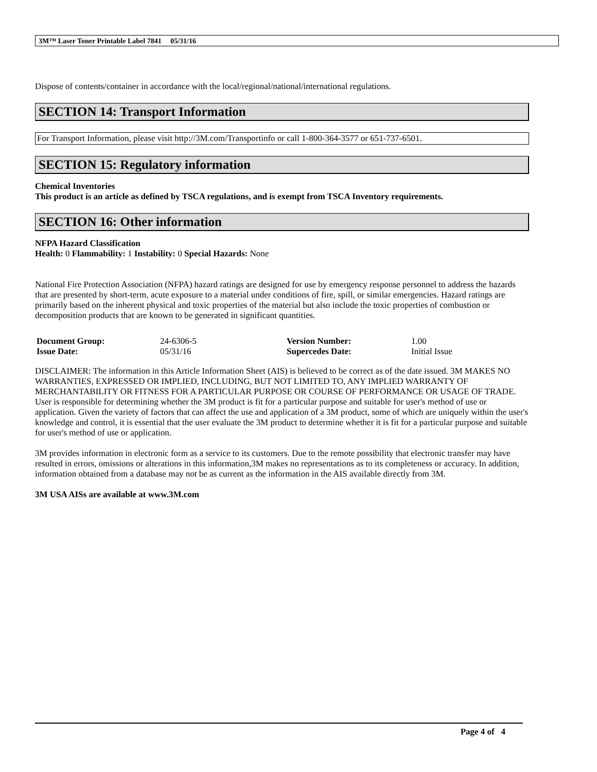3M™ Laser Toner Printable Label 7841 05/31/16
Dispose of contents/container in accordance with the local/regional/national/international regulations.
SECTION 14: Transport Information
For Transport Information, please visit http://3M.com/Transportinfo or call 1-800-364-3577 or 651-737-6501.
SECTION 15: Regulatory information
Chemical Inventories
This product is an article as defined by TSCA regulations, and is exempt from TSCA Inventory requirements.
SECTION 16: Other information
NFPA Hazard Classification
Health: 0 Flammability: 1 Instability: 0 Special Hazards: None
National Fire Protection Association (NFPA) hazard ratings are designed for use by emergency response personnel to address the hazards that are presented by short-term, acute exposure to a material under conditions of fire, spill, or similar emergencies. Hazard ratings are primarily based on the inherent physical and toxic properties of the material but also include the toxic properties of combustion or decomposition products that are known to be generated in significant quantities.
| Document Group: | 24-6306-5 | Version Number: | 1.00 |
| Issue Date: | 05/31/16 | Supercedes Date: | Initial Issue |
DISCLAIMER: The information in this Article Information Sheet (AIS) is believed to be correct as of the date issued. 3M MAKES NO WARRANTIES, EXPRESSED OR IMPLIED, INCLUDING, BUT NOT LIMITED TO, ANY IMPLIED WARRANTY OF MERCHANTABILITY OR FITNESS FOR A PARTICULAR PURPOSE OR COURSE OF PERFORMANCE OR USAGE OF TRADE. User is responsible for determining whether the 3M product is fit for a particular purpose and suitable for user's method of use or application. Given the variety of factors that can affect the use and application of a 3M product, some of which are uniquely within the user's knowledge and control, it is essential that the user evaluate the 3M product to determine whether it is fit for a particular purpose and suitable for user's method of use or application.
3M provides information in electronic form as a service to its customers. Due to the remote possibility that electronic transfer may have resulted in errors, omissions or alterations in this information,3M makes no representations as to its completeness or accuracy. In addition, information obtained from a database may not be as current as the information in the AIS available directly from 3M.
3M USA AISs are available at www.3M.com
Page 4 of 4